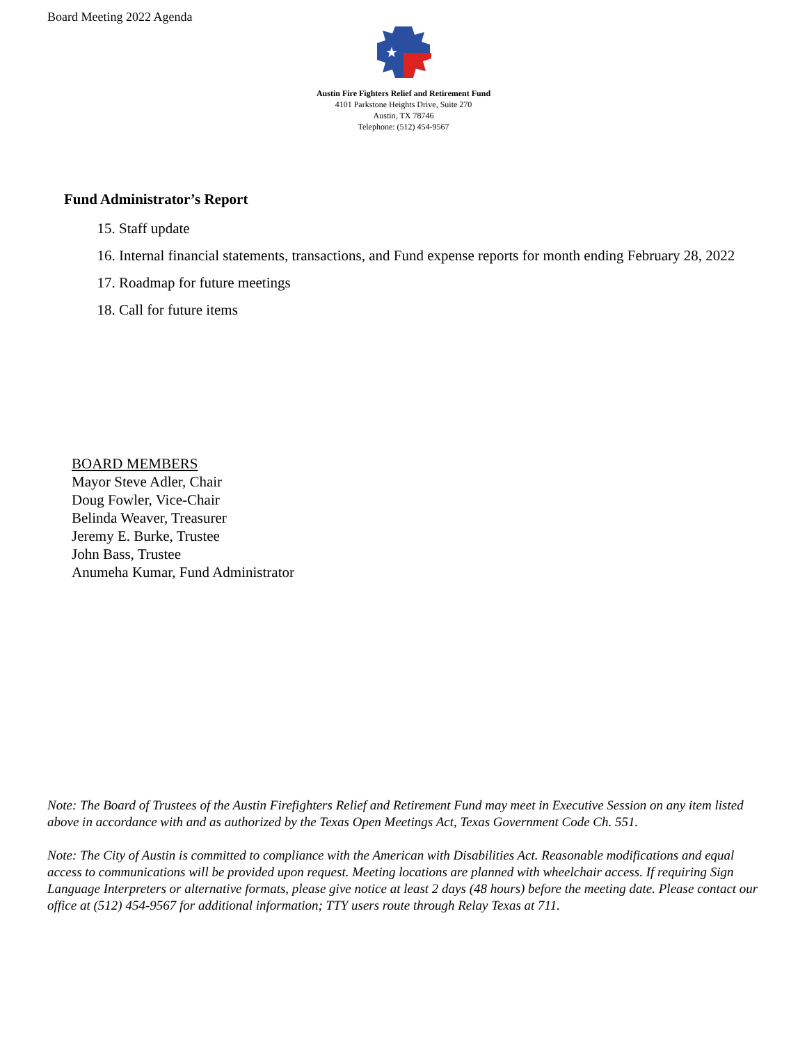Board Meeting 2022 Agenda
★
Austin Fire Fighters Relief and Retirement Fund
4101 Parkstone Heights Drive, Suite 270
Austin, TX 78746
Telephone: (512) 454-9567
Fund Administrator’s Report
15. Staff update
16. Internal financial statements, transactions, and Fund expense reports for month ending February 28, 2022
17. Roadmap for future meetings
18. Call for future items
BOARD MEMBERS
Mayor Steve Adler, Chair
Doug Fowler, Vice-Chair
Belinda Weaver, Treasurer
Jeremy E. Burke, Trustee
John Bass, Trustee
Anumeha Kumar, Fund Administrator
Note: The Board of Trustees of the Austin Firefighters Relief and Retirement Fund may meet in Executive Session on any item listed above in accordance with and as authorized by the Texas Open Meetings Act, Texas Government Code Ch. 551.
Note: The City of Austin is committed to compliance with the American with Disabilities Act. Reasonable modifications and equal access to communications will be provided upon request. Meeting locations are planned with wheelchair access. If requiring Sign Language Interpreters or alternative formats, please give notice at least 2 days (48 hours) before the meeting date. Please contact our office at (512) 454-9567 for additional information; TTY users route through Relay Texas at 711.